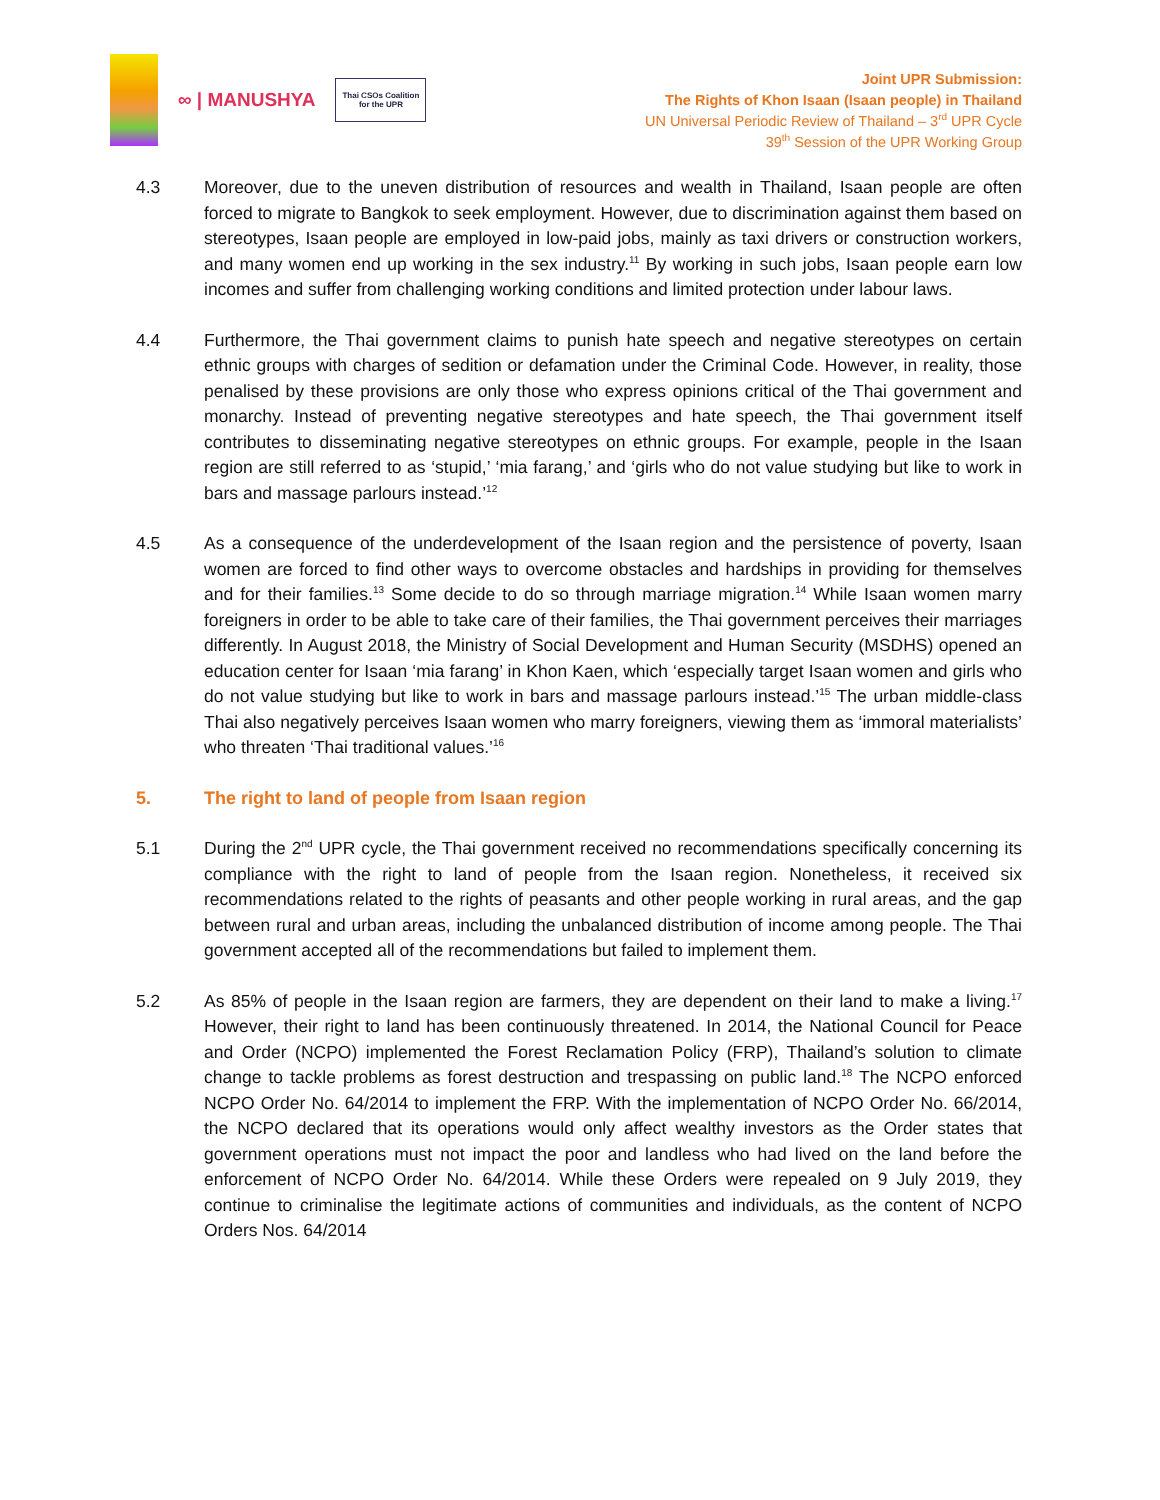∞ | MANUSHYA
Thai CSOs Coalition
for the UPR
Joint UPR Submission:
The Rights of Khon Isaan (Isaan people) in Thailand
UN Universal Periodic Review of Thailand – 3<sup>rd</sup> UPR Cycle
39<sup>th</sup> Session of the UPR Working Group
4.3 Moreover, due to the uneven distribution of resources and wealth in Thailand, Isaan people are often forced to migrate to Bangkok to seek employment. However, due to discrimination against them based on stereotypes, Isaan people are employed in low-paid jobs, mainly as taxi drivers or construction workers, and many women end up working in the sex industry.<sup>11</sup> By working in such jobs, Isaan people earn low incomes and suffer from challenging working conditions and limited protection under labour laws.
4.4 Furthermore, the Thai government claims to punish hate speech and negative stereotypes on certain ethnic groups with charges of sedition or defamation under the Criminal Code. However, in reality, those penalised by these provisions are only those who express opinions critical of the Thai government and monarchy. Instead of preventing negative stereotypes and hate speech, the Thai government itself contributes to disseminating negative stereotypes on ethnic groups. For example, people in the Isaan region are still referred to as ‘stupid,’ ‘mia farang,’ and ‘girls who do not value studying but like to work in bars and massage parlours instead.’<sup>12</sup>
4.5 As a consequence of the underdevelopment of the Isaan region and the persistence of poverty, Isaan women are forced to find other ways to overcome obstacles and hardships in providing for themselves and for their families.<sup>13</sup> Some decide to do so through marriage migration.<sup>14</sup> While Isaan women marry foreigners in order to be able to take care of their families, the Thai government perceives their marriages differently. In August 2018, the Ministry of Social Development and Human Security (MSDHS) opened an education center for Isaan ‘mia farang’ in Khon Kaen, which ‘especially target Isaan women and girls who do not value studying but like to work in bars and massage parlours instead.’<sup>15</sup> The urban middle-class Thai also negatively perceives Isaan women who marry foreigners, viewing them as ‘immoral materialists’ who threaten ‘Thai traditional values.’<sup>16</sup>
5. The right to land of people from Isaan region
5.1 During the 2<sup>nd</sup> UPR cycle, the Thai government received no recommendations specifically concerning its compliance with the right to land of people from the Isaan region. Nonetheless, it received six recommendations related to the rights of peasants and other people working in rural areas, and the gap between rural and urban areas, including the unbalanced distribution of income among people. The Thai government accepted all of the recommendations but failed to implement them.
5.2 As 85% of people in the Isaan region are farmers, they are dependent on their land to make a living.<sup>17</sup> However, their right to land has been continuously threatened. In 2014, the National Council for Peace and Order (NCPO) implemented the Forest Reclamation Policy (FRP), Thailand’s solution to climate change to tackle problems as forest destruction and trespassing on public land.<sup>18</sup> The NCPO enforced NCPO Order No. 64/2014 to implement the FRP. With the implementation of NCPO Order No. 66/2014, the NCPO declared that its operations would only affect wealthy investors as the Order states that government operations must not impact the poor and landless who had lived on the land before the enforcement of NCPO Order No. 64/2014. While these Orders were repealed on 9 July 2019, they continue to criminalise the legitimate actions of communities and individuals, as the content of NCPO Orders Nos. 64/2014